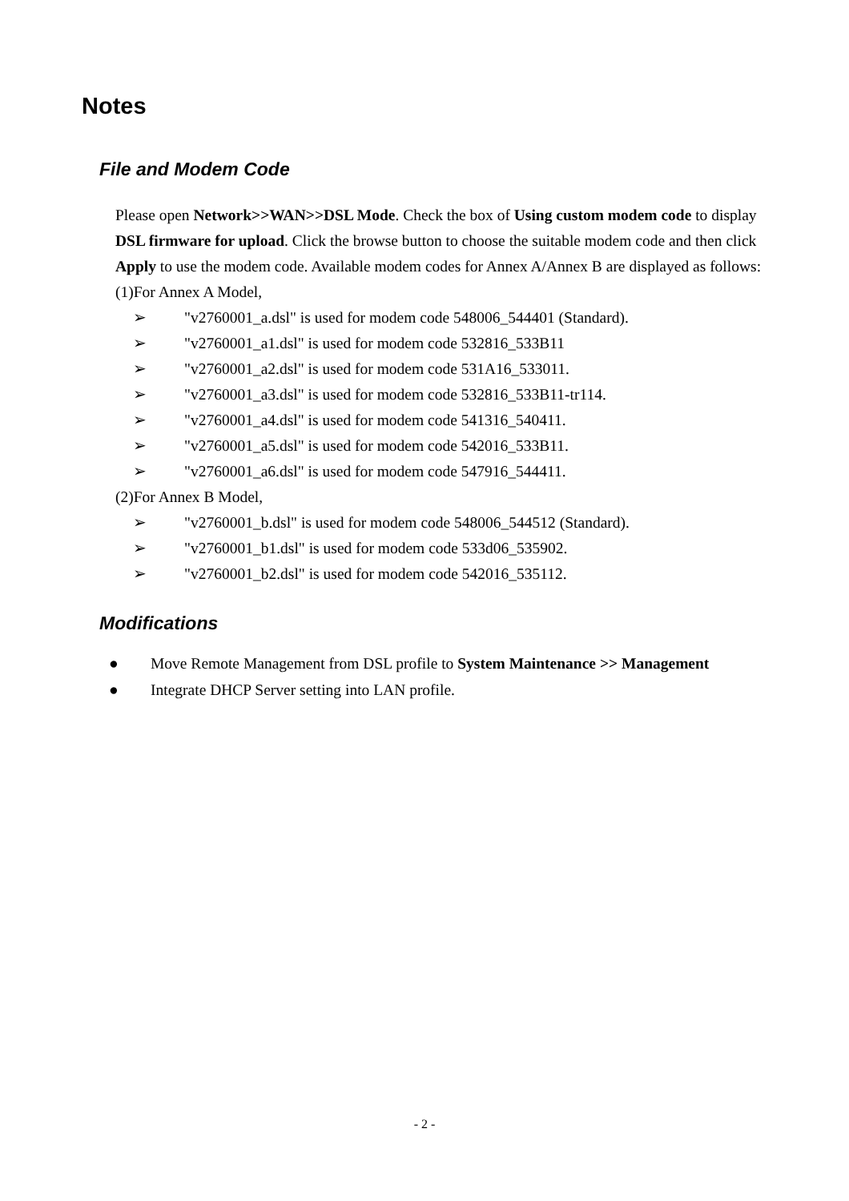Notes
File and Modem Code
Please open Network>>WAN>>DSL Mode. Check the box of Using custom modem code to display DSL firmware for upload. Click the browse button to choose the suitable modem code and then click Apply to use the modem code. Available modem codes for Annex A/Annex B are displayed as follows:
(1)For Annex A Model,
➢ "v2760001_a.dsl" is used for modem code 548006_544401 (Standard).
➢ "v2760001_a1.dsl" is used for modem code 532816_533B11
➢ "v2760001_a2.dsl" is used for modem code 531A16_533011.
➢ "v2760001_a3.dsl" is used for modem code 532816_533B11-tr114.
➢ "v2760001_a4.dsl" is used for modem code 541316_540411.
➢ "v2760001_a5.dsl" is used for modem code 542016_533B11.
➢ "v2760001_a6.dsl" is used for modem code 547916_544411.
(2)For Annex B Model,
➢ "v2760001_b.dsl" is used for modem code 548006_544512 (Standard).
➢ "v2760001_b1.dsl" is used for modem code 533d06_535902.
➢ "v2760001_b2.dsl" is used for modem code 542016_535112.
Modifications
● Move Remote Management from DSL profile to System Maintenance >> Management
● Integrate DHCP Server setting into LAN profile.
- 2 -